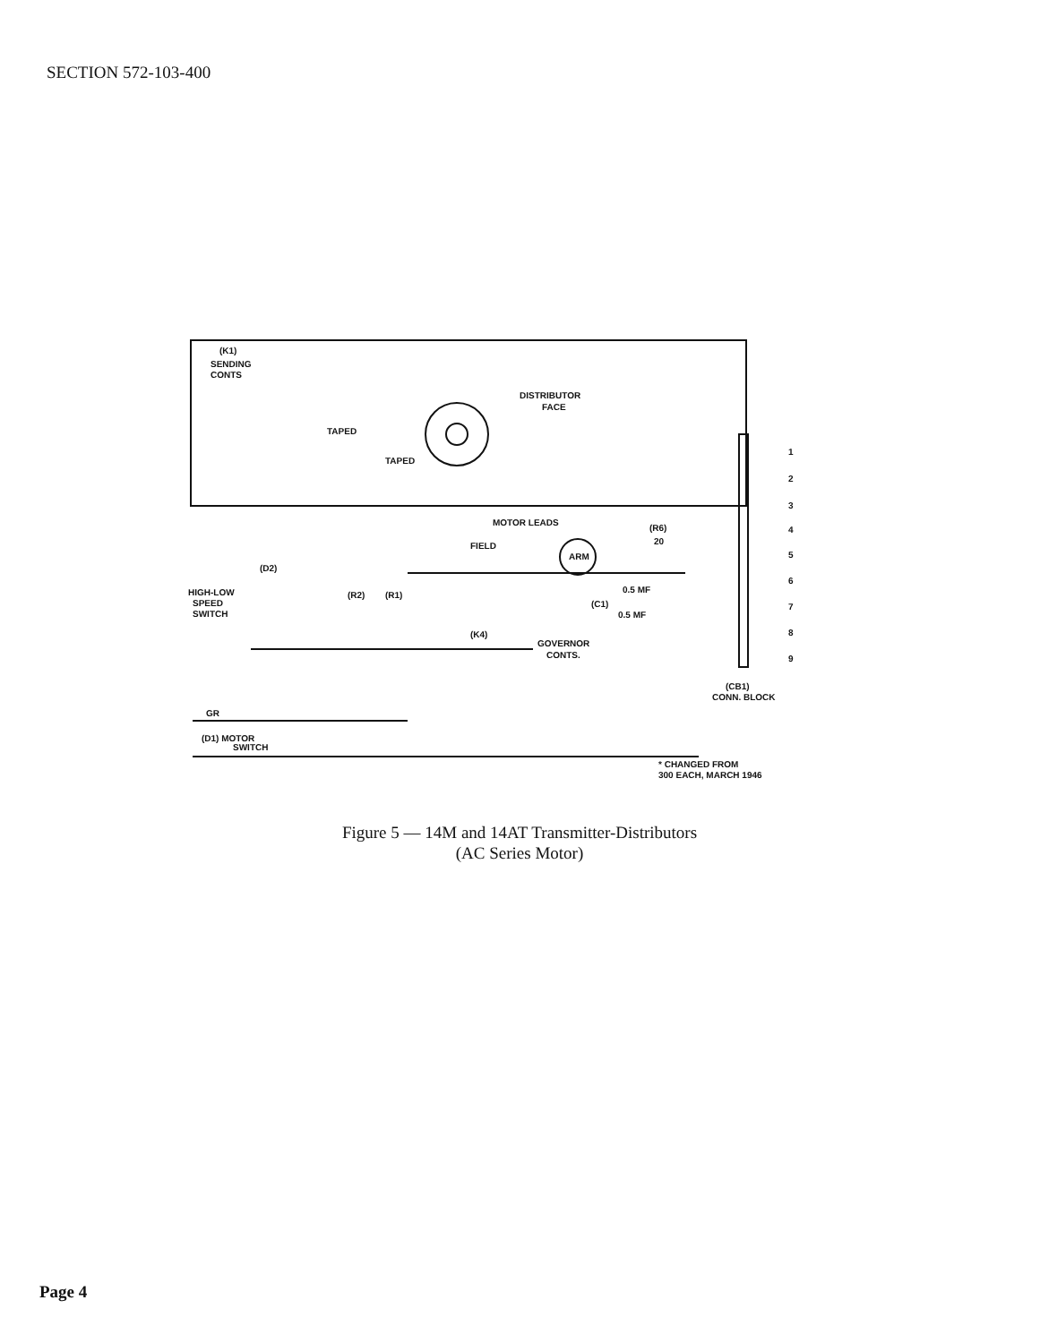SECTION 572-103-400
(K1)
SENDING
CONTS
DISTRIBUTOR
FACE
TAPED
TAPED
MOTOR LEADS
FIELD
ARM
(R6)
20
(D2)
HIGH-LOW
SPEED
SWITCH
(R2)
(R1)
(K4)
GOVERNOR
CONTS.
0.5 MF
(C1)
0.5 MF
(CB1)
CONN. BLOCK
GR
(D1) MOTOR
SWITCH
* CHANGED FROM
300 EACH, MARCH 1946
1
2
3
4
5
6
7
8
9
Figure 5 — 14M and 14AT Transmitter-Distributors
(AC Series Motor)
Page 4